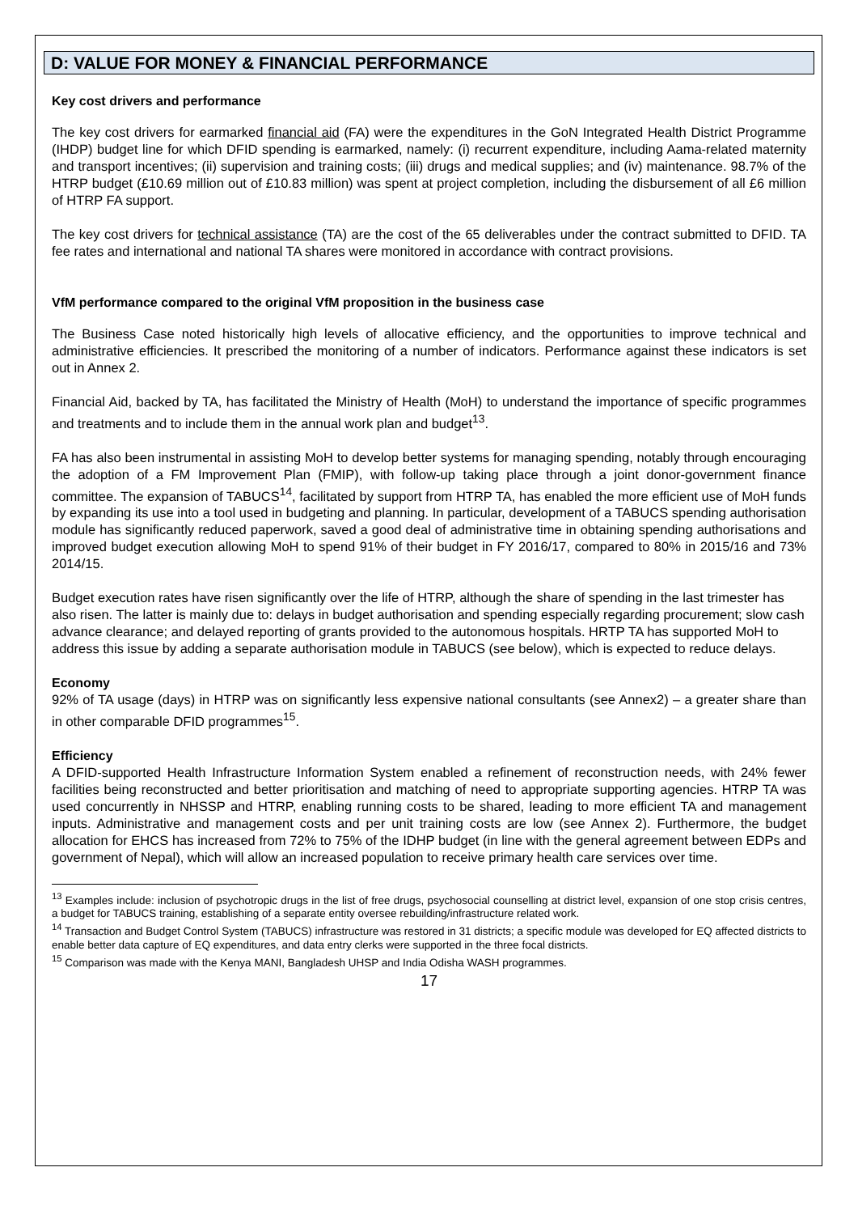D: VALUE FOR MONEY & FINANCIAL PERFORMANCE
Key cost drivers and performance
The key cost drivers for earmarked financial aid (FA) were the expenditures in the GoN Integrated Health District Programme (IHDP) budget line for which DFID spending is earmarked, namely: (i) recurrent expenditure, including Aama-related maternity and transport incentives; (ii) supervision and training costs; (iii) drugs and medical supplies; and (iv) maintenance. 98.7% of the HTRP budget (£10.69 million out of £10.83 million) was spent at project completion, including the disbursement of all £6 million of HTRP FA support.
The key cost drivers for technical assistance (TA) are the cost of the 65 deliverables under the contract submitted to DFID. TA fee rates and international and national TA shares were monitored in accordance with contract provisions.
VfM performance compared to the original VfM proposition in the business case
The Business Case noted historically high levels of allocative efficiency, and the opportunities to improve technical and administrative efficiencies. It prescribed the monitoring of a number of indicators. Performance against these indicators is set out in Annex 2.
Financial Aid, backed by TA, has facilitated the Ministry of Health (MoH) to understand the importance of specific programmes and treatments and to include them in the annual work plan and budget<sup>13</sup>.
FA has also been instrumental in assisting MoH to develop better systems for managing spending, notably through encouraging the adoption of a FM Improvement Plan (FMIP), with follow-up taking place through a joint donor-government finance committee. The expansion of TABUCS<sup>14</sup>, facilitated by support from HTRP TA, has enabled the more efficient use of MoH funds by expanding its use into a tool used in budgeting and planning. In particular, development of a TABUCS spending authorisation module has significantly reduced paperwork, saved a good deal of administrative time in obtaining spending authorisations and improved budget execution allowing MoH to spend 91% of their budget in FY 2016/17, compared to 80% in 2015/16 and 73% 2014/15.
Budget execution rates have risen significantly over the life of HTRP, although the share of spending in the last trimester has also risen. The latter is mainly due to: delays in budget authorisation and spending especially regarding procurement; slow cash advance clearance; and delayed reporting of grants provided to the autonomous hospitals. HRTP TA has supported MoH to address this issue by adding a separate authorisation module in TABUCS (see below), which is expected to reduce delays.
Economy
92% of TA usage (days) in HTRP was on significantly less expensive national consultants (see Annex2) – a greater share than in other comparable DFID programmes<sup>15</sup>.
Efficiency
A DFID-supported Health Infrastructure Information System enabled a refinement of reconstruction needs, with 24% fewer facilities being reconstructed and better prioritisation and matching of need to appropriate supporting agencies. HTRP TA was used concurrently in NHSSP and HTRP, enabling running costs to be shared, leading to more efficient TA and management inputs. Administrative and management costs and per unit training costs are low (see Annex 2). Furthermore, the budget allocation for EHCS has increased from 72% to 75% of the IDHP budget (in line with the general agreement between EDPs and government of Nepal), which will allow an increased population to receive primary health care services over time.
<sup>13</sup> Examples include: inclusion of psychotropic drugs in the list of free drugs, psychosocial counselling at district level, expansion of one stop crisis centres, a budget for TABUCS training, establishing of a separate entity oversee rebuilding/infrastructure related work.
<sup>14</sup> Transaction and Budget Control System (TABUCS) infrastructure was restored in 31 districts; a specific module was developed for EQ affected districts to enable better data capture of EQ expenditures, and data entry clerks were supported in the three focal districts.
<sup>15</sup> Comparison was made with the Kenya MANI, Bangladesh UHSP and India Odisha WASH programmes.
17